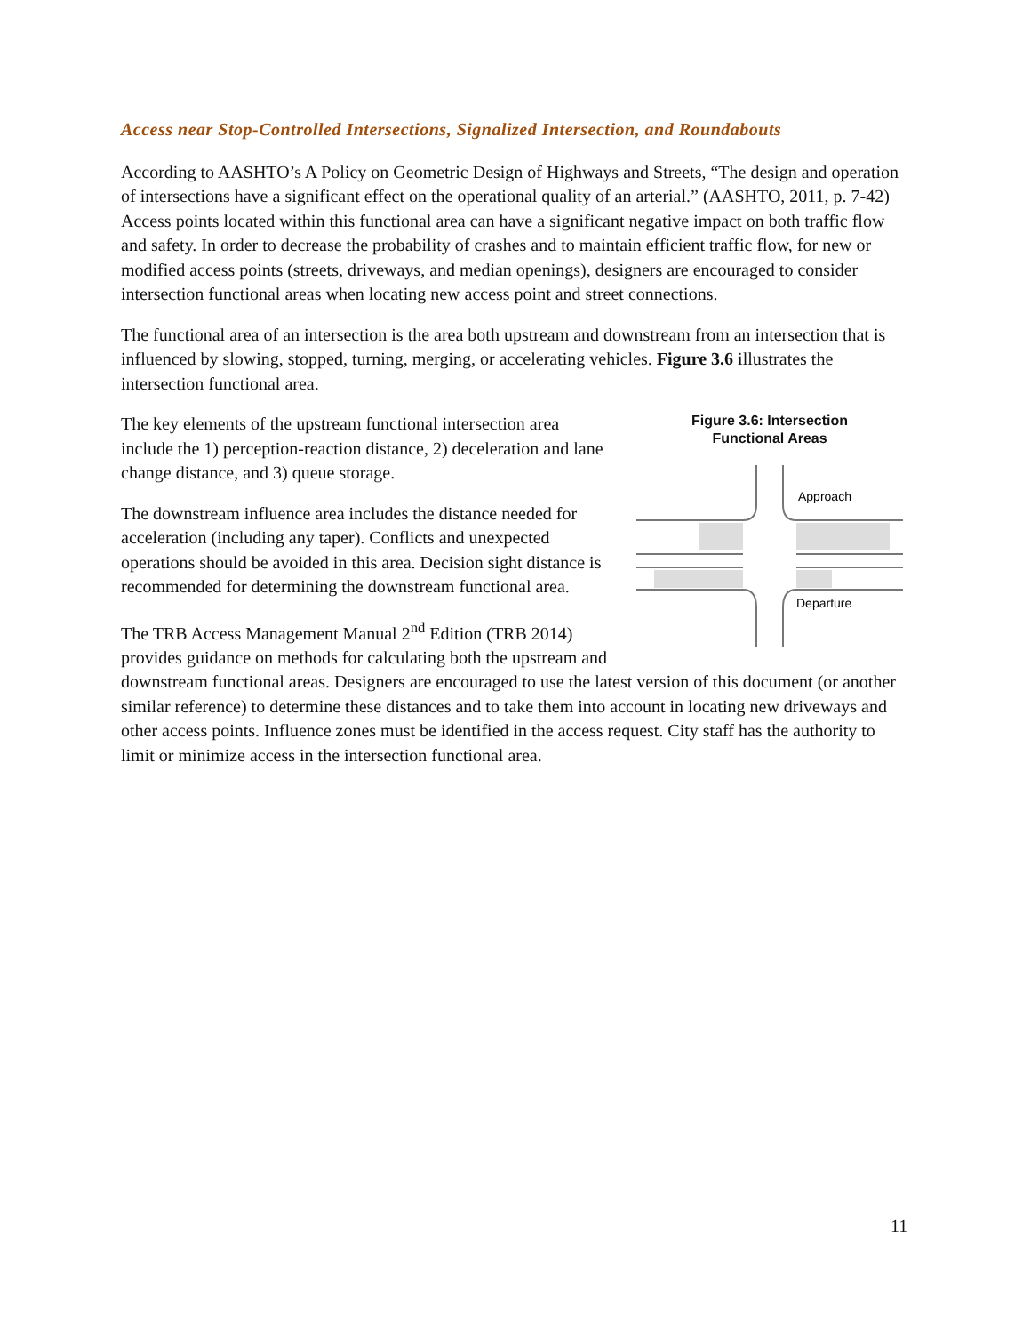Access near Stop-Controlled Intersections, Signalized Intersection, and Roundabouts
According to AASHTO’s A Policy on Geometric Design of Highways and Streets, “The design and operation of intersections have a significant effect on the operational quality of an arterial.” (AASHTO, 2011, p. 7-42) Access points located within this functional area can have a significant negative impact on both traffic flow and safety. In order to decrease the probability of crashes and to maintain efficient traffic flow, for new or modified access points (streets, driveways, and median openings), designers are encouraged to consider intersection functional areas when locating new access point and street connections.
The functional area of an intersection is the area both upstream and downstream from an intersection that is influenced by slowing, stopped, turning, merging, or accelerating vehicles. Figure 3.6 illustrates the intersection functional area.
Figure 3.6: Intersection
Functional Areas
Approach
Departure
The key elements of the upstream functional intersection area include the 1) perception-reaction distance, 2) deceleration and lane change distance, and 3) queue storage.
The downstream influence area includes the distance needed for acceleration (including any taper). Conflicts and unexpected operations should be avoided in this area. Decision sight distance is recommended for determining the downstream functional area.
The TRB Access Management Manual 2<sup>nd</sup> Edition (TRB 2014) provides guidance on methods for calculating both the upstream and downstream functional areas. Designers are encouraged to use the latest version of this document (or another similar reference) to determine these distances and to take them into account in locating new driveways and other access points. Influence zones must be identified in the access request. City staff has the authority to limit or minimize access in the intersection functional area.
11